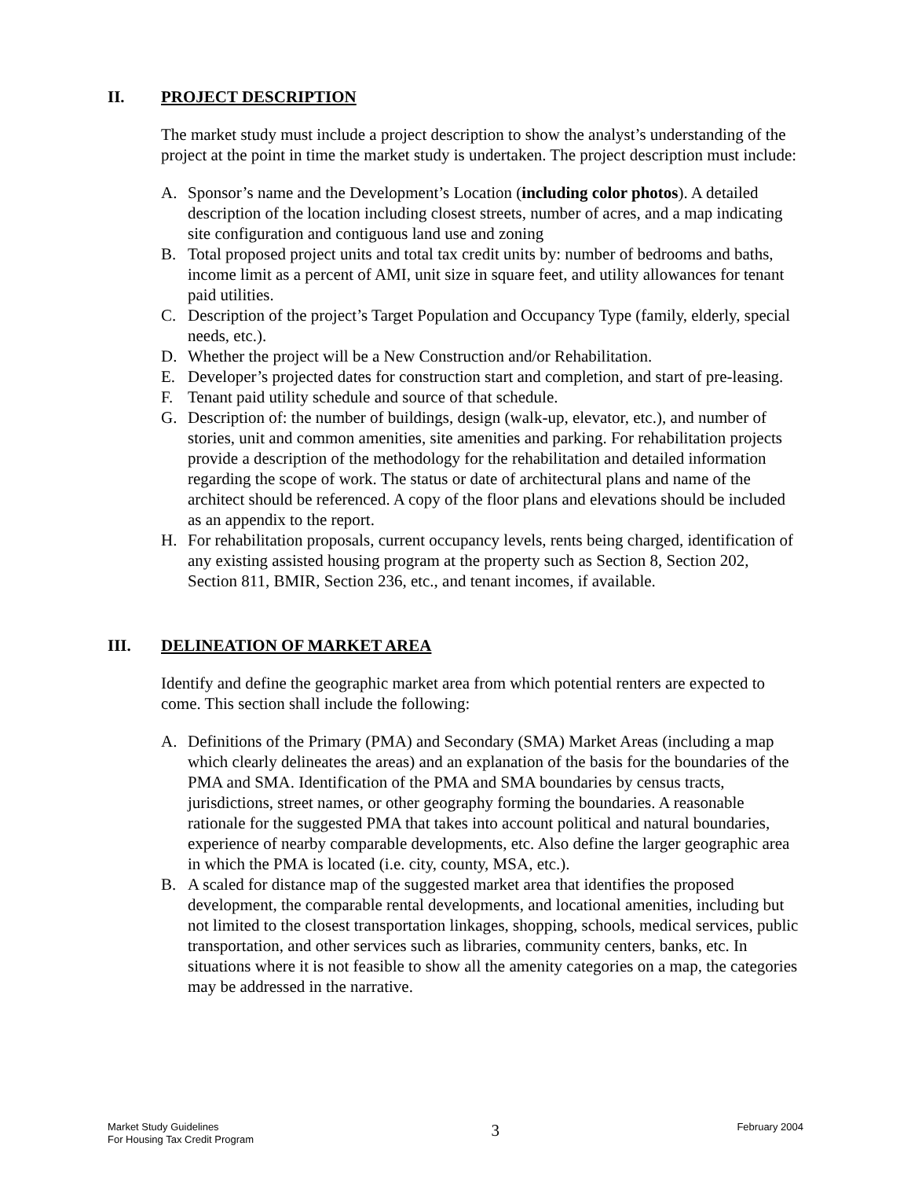II. PROJECT DESCRIPTION
The market study must include a project description to show the analyst’s understanding of the project at the point in time the market study is undertaken. The project description must include:
A. Sponsor’s name and the Development’s Location (including color photos). A detailed description of the location including closest streets, number of acres, and a map indicating site configuration and contiguous land use and zoning
B. Total proposed project units and total tax credit units by: number of bedrooms and baths, income limit as a percent of AMI, unit size in square feet, and utility allowances for tenant paid utilities.
C. Description of the project’s Target Population and Occupancy Type (family, elderly, special needs, etc.).
D. Whether the project will be a New Construction and/or Rehabilitation.
E. Developer’s projected dates for construction start and completion, and start of pre-leasing.
F. Tenant paid utility schedule and source of that schedule.
G. Description of: the number of buildings, design (walk-up, elevator, etc.), and number of stories, unit and common amenities, site amenities and parking. For rehabilitation projects provide a description of the methodology for the rehabilitation and detailed information regarding the scope of work. The status or date of architectural plans and name of the architect should be referenced. A copy of the floor plans and elevations should be included as an appendix to the report.
H. For rehabilitation proposals, current occupancy levels, rents being charged, identification of any existing assisted housing program at the property such as Section 8, Section 202, Section 811, BMIR, Section 236, etc., and tenant incomes, if available.
III. DELINEATION OF MARKET AREA
Identify and define the geographic market area from which potential renters are expected to come. This section shall include the following:
A. Definitions of the Primary (PMA) and Secondary (SMA) Market Areas (including a map which clearly delineates the areas) and an explanation of the basis for the boundaries of the PMA and SMA. Identification of the PMA and SMA boundaries by census tracts, jurisdictions, street names, or other geography forming the boundaries. A reasonable rationale for the suggested PMA that takes into account political and natural boundaries, experience of nearby comparable developments, etc. Also define the larger geographic area in which the PMA is located (i.e. city, county, MSA, etc.).
B. A scaled for distance map of the suggested market area that identifies the proposed development, the comparable rental developments, and locational amenities, including but not limited to the closest transportation linkages, shopping, schools, medical services, public transportation, and other services such as libraries, community centers, banks, etc. In situations where it is not feasible to show all the amenity categories on a map, the categories may be addressed in the narrative.
Market Study Guidelines
For Housing Tax Credit Program
3
February 2004